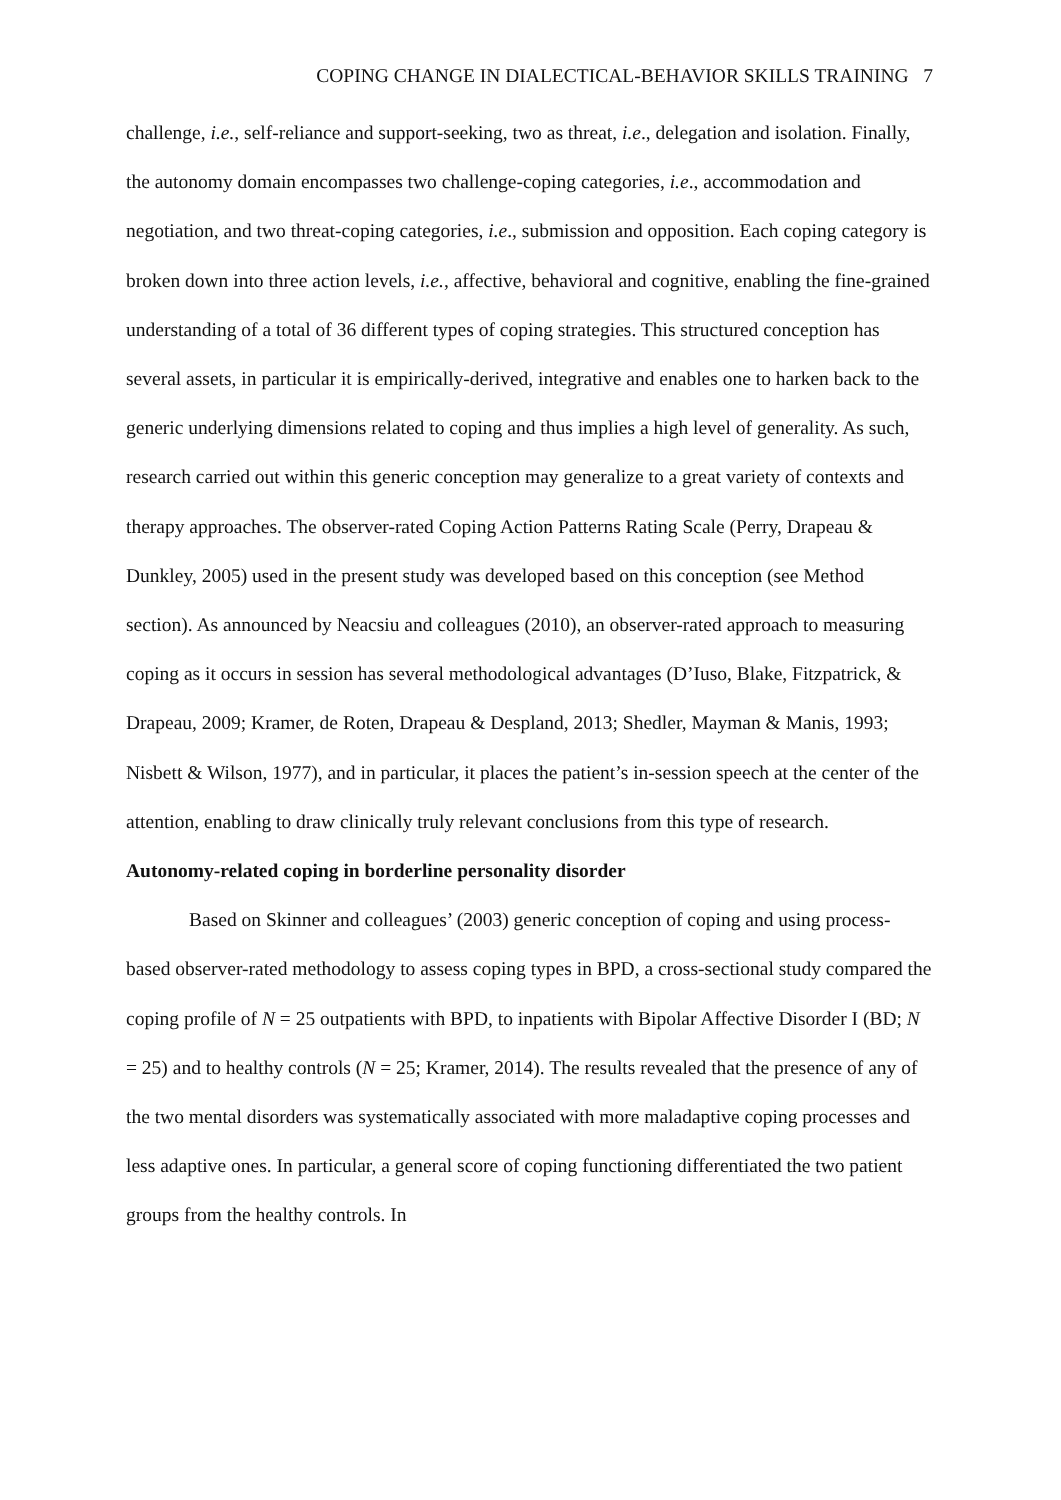COPING CHANGE IN DIALECTICAL-BEHAVIOR SKILLS TRAINING 7
challenge, i.e., self-reliance and support-seeking, two as threat, i.e., delegation and isolation. Finally, the autonomy domain encompasses two challenge-coping categories, i.e., accommodation and negotiation, and two threat-coping categories, i.e., submission and opposition. Each coping category is broken down into three action levels, i.e., affective, behavioral and cognitive, enabling the fine-grained understanding of a total of 36 different types of coping strategies. This structured conception has several assets, in particular it is empirically-derived, integrative and enables one to harken back to the generic underlying dimensions related to coping and thus implies a high level of generality. As such, research carried out within this generic conception may generalize to a great variety of contexts and therapy approaches. The observer-rated Coping Action Patterns Rating Scale (Perry, Drapeau & Dunkley, 2005) used in the present study was developed based on this conception (see Method section). As announced by Neacsiu and colleagues (2010), an observer-rated approach to measuring coping as it occurs in session has several methodological advantages (D’Iuso, Blake, Fitzpatrick, & Drapeau, 2009; Kramer, de Roten, Drapeau & Despland, 2013; Shedler, Mayman & Manis, 1993; Nisbett & Wilson, 1977), and in particular, it places the patient’s in-session speech at the center of the attention, enabling to draw clinically truly relevant conclusions from this type of research.
Autonomy-related coping in borderline personality disorder
Based on Skinner and colleagues’ (2003) generic conception of coping and using process-based observer-rated methodology to assess coping types in BPD, a cross-sectional study compared the coping profile of N = 25 outpatients with BPD, to inpatients with Bipolar Affective Disorder I (BD; N = 25) and to healthy controls (N = 25; Kramer, 2014). The results revealed that the presence of any of the two mental disorders was systematically associated with more maladaptive coping processes and less adaptive ones. In particular, a general score of coping functioning differentiated the two patient groups from the healthy controls. In